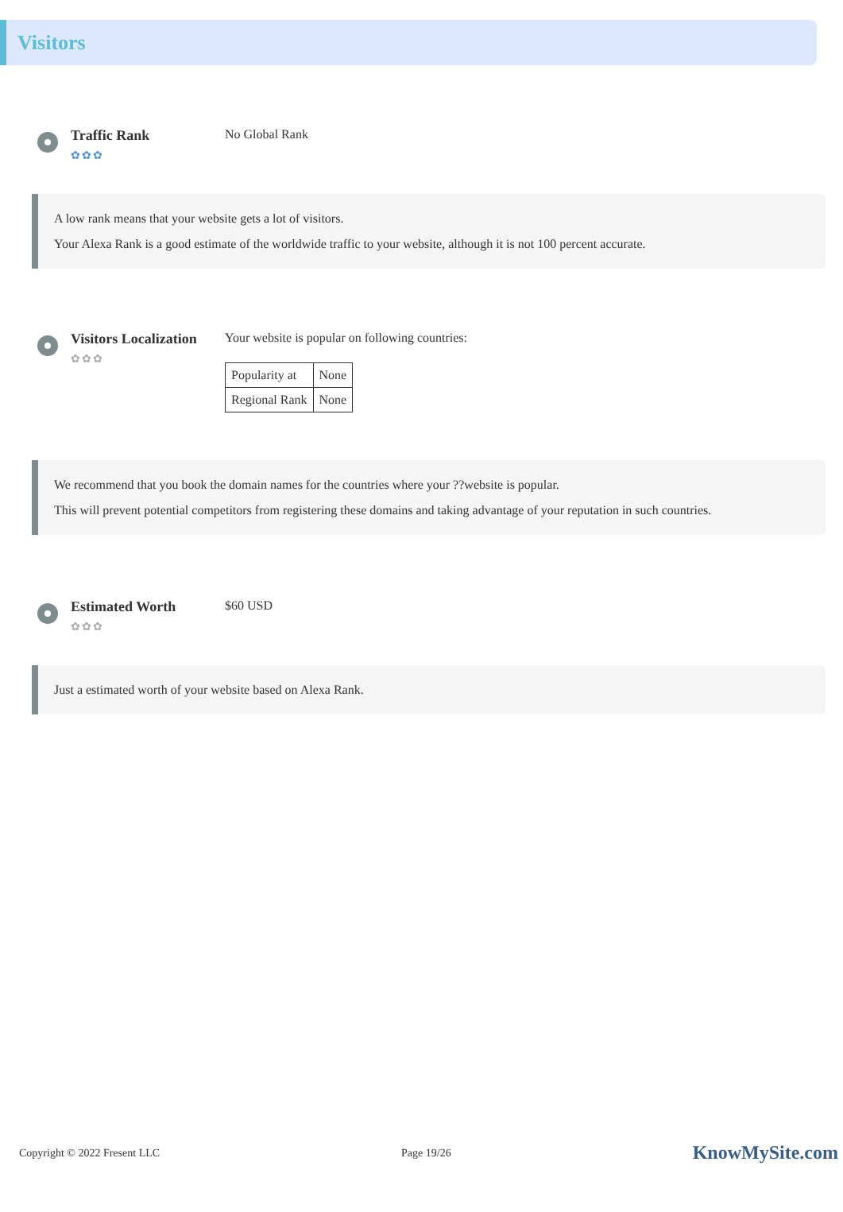Visitors
Traffic Rank
✿✿✿
No Global Rank
A low rank means that your website gets a lot of visitors.
Your Alexa Rank is a good estimate of the worldwide traffic to your website, although it is not 100 percent accurate.
Visitors Localization
✿✿✿
Your website is popular on following countries:
| Popularity at | None |
| Regional Rank | None |
We recommend that you book the domain names for the countries where your ??website is popular.
This will prevent potential competitors from registering these domains and taking advantage of your reputation in such countries.
Estimated Worth
✿✿✿
$60 USD
Just a estimated worth of your website based on Alexa Rank.
Copyright © 2022 Fresent LLC Page 19/26 KnowMySite.com